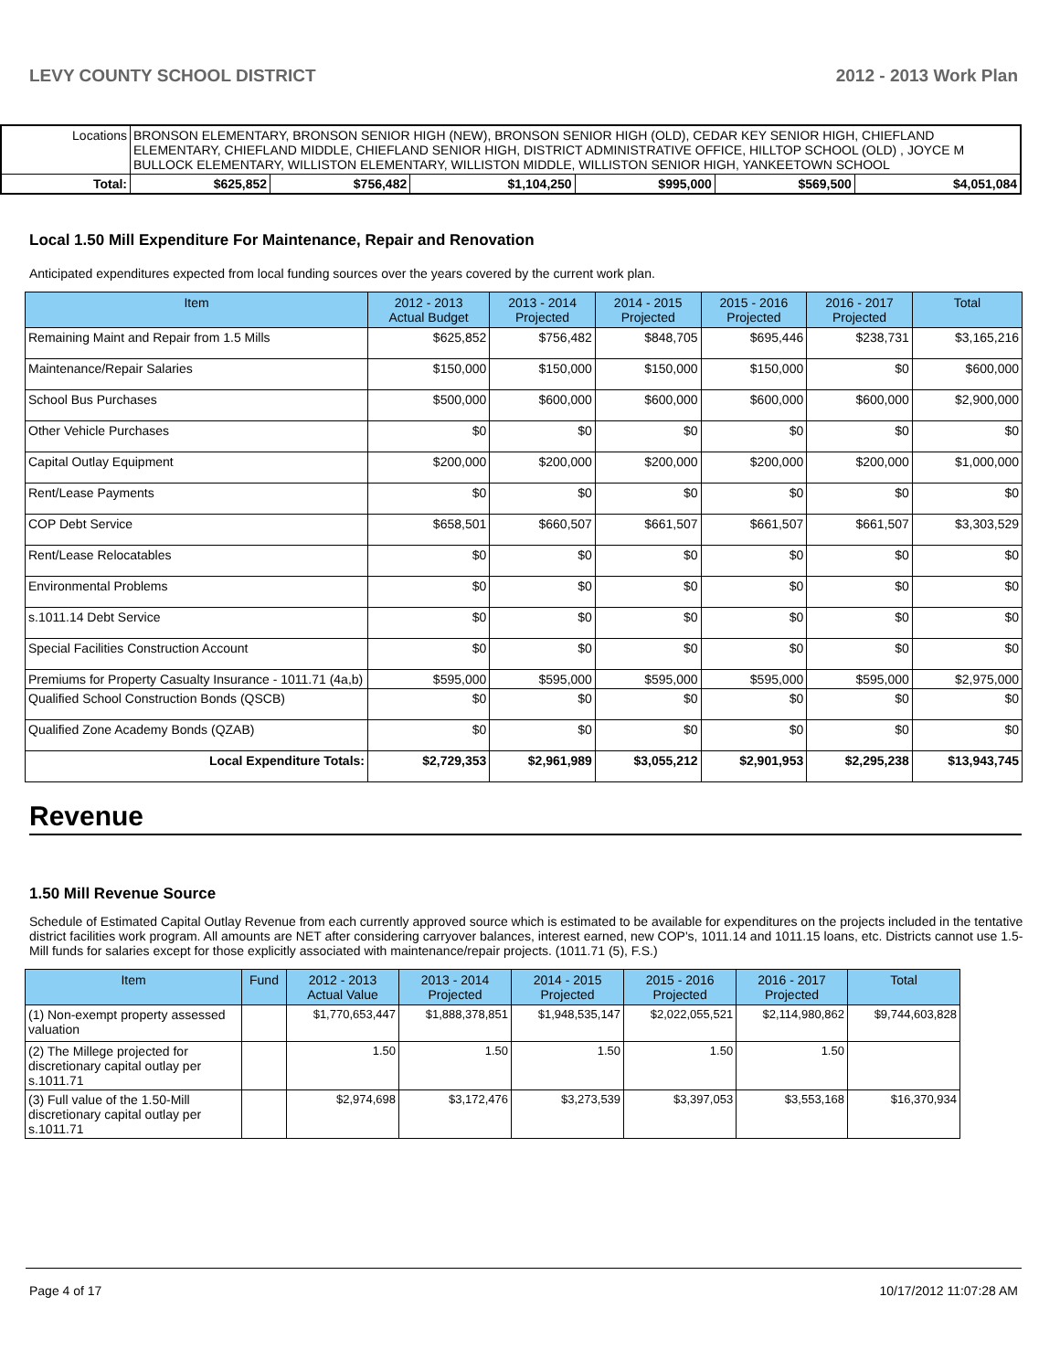LEVY COUNTY SCHOOL DISTRICT 2012 - 2013 Work Plan
| Locations | BRONSON ELEMENTARY, BRONSON SENIOR HIGH (NEW), BRONSON SENIOR HIGH (OLD), CEDAR KEY SENIOR HIGH, CHIEFLAND ELEMENTARY, CHIEFLAND MIDDLE, CHIEFLAND SENIOR HIGH, DISTRICT ADMINISTRATIVE OFFICE, HILLTOP SCHOOL (OLD) , JOYCE M BULLOCK ELEMENTARY, WILLISTON ELEMENTARY, WILLISTON MIDDLE, WILLISTON SENIOR HIGH, YANKEETOWN SCHOOL | | | | | | |
| Total: | | $625,852 | $756,482 | $1,104,250 | $995,000 | $569,500 | $4,051,084 |
Local 1.50 Mill Expenditure For Maintenance, Repair and Renovation
Anticipated expenditures expected from local funding sources over the years covered by the current work plan.
| Item | 2012 - 2013 Actual Budget | 2013 - 2014 Projected | 2014 - 2015 Projected | 2015 - 2016 Projected | 2016 - 2017 Projected | Total |
| --- | --- | --- | --- | --- | --- | --- |
| Remaining Maint and Repair from 1.5 Mills | $625,852 | $756,482 | $848,705 | $695,446 | $238,731 | $3,165,216 |
| Maintenance/Repair Salaries | $150,000 | $150,000 | $150,000 | $150,000 | $0 | $600,000 |
| School Bus Purchases | $500,000 | $600,000 | $600,000 | $600,000 | $600,000 | $2,900,000 |
| Other Vehicle Purchases | $0 | $0 | $0 | $0 | $0 | $0 |
| Capital Outlay Equipment | $200,000 | $200,000 | $200,000 | $200,000 | $200,000 | $1,000,000 |
| Rent/Lease Payments | $0 | $0 | $0 | $0 | $0 | $0 |
| COP Debt Service | $658,501 | $660,507 | $661,507 | $661,507 | $661,507 | $3,303,529 |
| Rent/Lease Relocatables | $0 | $0 | $0 | $0 | $0 | $0 |
| Environmental Problems | $0 | $0 | $0 | $0 | $0 | $0 |
| s.1011.14 Debt Service | $0 | $0 | $0 | $0 | $0 | $0 |
| Special Facilities Construction Account | $0 | $0 | $0 | $0 | $0 | $0 |
| Premiums for Property Casualty Insurance - 1011.71 (4a,b) | $595,000 | $595,000 | $595,000 | $595,000 | $595,000 | $2,975,000 |
| Qualified School Construction Bonds (QSCB) | $0 | $0 | $0 | $0 | $0 | $0 |
| Qualified Zone Academy Bonds (QZAB) | $0 | $0 | $0 | $0 | $0 | $0 |
| Local Expenditure Totals: | $2,729,353 | $2,961,989 | $3,055,212 | $2,901,953 | $2,295,238 | $13,943,745 |
Revenue
1.50 Mill Revenue Source
Schedule of Estimated Capital Outlay Revenue from each currently approved source which is estimated to be available for expenditures on the projects included in the tentative district facilities work program. All amounts are NET after considering carryover balances, interest earned, new COP's, 1011.14 and 1011.15 loans, etc. Districts cannot use 1.5-Mill funds for salaries except for those explicitly associated with maintenance/repair projects. (1011.71 (5), F.S.)
| Item | Fund | 2012 - 2013 Actual Value | 2013 - 2014 Projected | 2014 - 2015 Projected | 2015 - 2016 Projected | 2016 - 2017 Projected | Total |
| --- | --- | --- | --- | --- | --- | --- | --- |
| (1) Non-exempt property assessed valuation | | $1,770,653,447 | $1,888,378,851 | $1,948,535,147 | $2,022,055,521 | $2,114,980,862 | $9,744,603,828 |
| (2) The Millege projected for discretionary capital outlay per s.1011.71 | | 1.50 | 1.50 | 1.50 | 1.50 | 1.50 | |
| (3) Full value of the 1.50-Mill discretionary capital outlay per s.1011.71 | | $2,974,698 | $3,172,476 | $3,273,539 | $3,397,053 | $3,553,168 | $16,370,934 |
Page 4 of 17 10/17/2012 11:07:28 AM